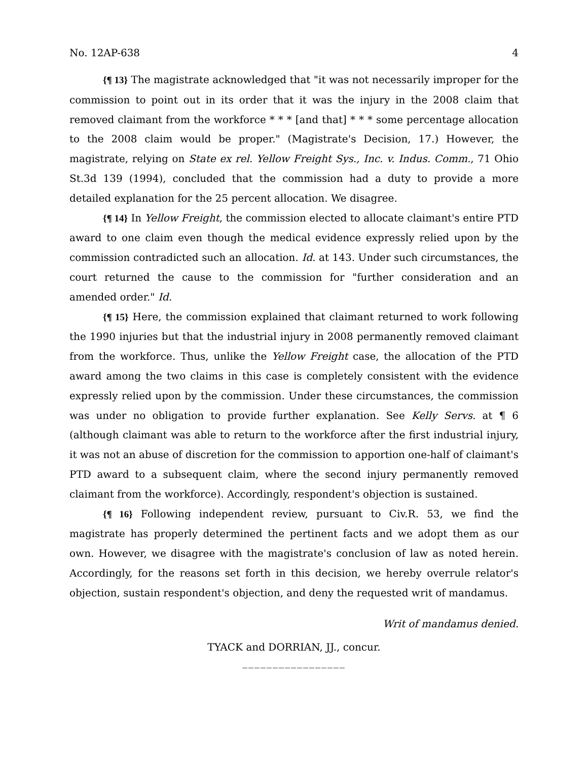No. 12AP-638 4
{¶ 13} The magistrate acknowledged that "it was not necessarily improper for the commission to point out in its order that it was the injury in the 2008 claim that removed claimant from the workforce * * * [and that] * * * some percentage allocation to the 2008 claim would be proper." (Magistrate's Decision, 17.) However, the magistrate, relying on State ex rel. Yellow Freight Sys., Inc. v. Indus. Comm., 71 Ohio St.3d 139 (1994), concluded that the commission had a duty to provide a more detailed explanation for the 25 percent allocation. We disagree.
{¶ 14} In Yellow Freight, the commission elected to allocate claimant's entire PTD award to one claim even though the medical evidence expressly relied upon by the commission contradicted such an allocation. Id. at 143. Under such circumstances, the court returned the cause to the commission for "further consideration and an amended order." Id.
{¶ 15} Here, the commission explained that claimant returned to work following the 1990 injuries but that the industrial injury in 2008 permanently removed claimant from the workforce. Thus, unlike the Yellow Freight case, the allocation of the PTD award among the two claims in this case is completely consistent with the evidence expressly relied upon by the commission. Under these circumstances, the commission was under no obligation to provide further explanation. See Kelly Servs. at ¶ 6 (although claimant was able to return to the workforce after the first industrial injury, it was not an abuse of discretion for the commission to apportion one-half of claimant's PTD award to a subsequent claim, where the second injury permanently removed claimant from the workforce). Accordingly, respondent's objection is sustained.
{¶ 16} Following independent review, pursuant to Civ.R. 53, we find the magistrate has properly determined the pertinent facts and we adopt them as our own. However, we disagree with the magistrate's conclusion of law as noted herein. Accordingly, for the reasons set forth in this decision, we hereby overrule relator's objection, sustain respondent's objection, and deny the requested writ of mandamus.
Writ of mandamus denied.
TYACK and DORRIAN, JJ., concur.
_________________